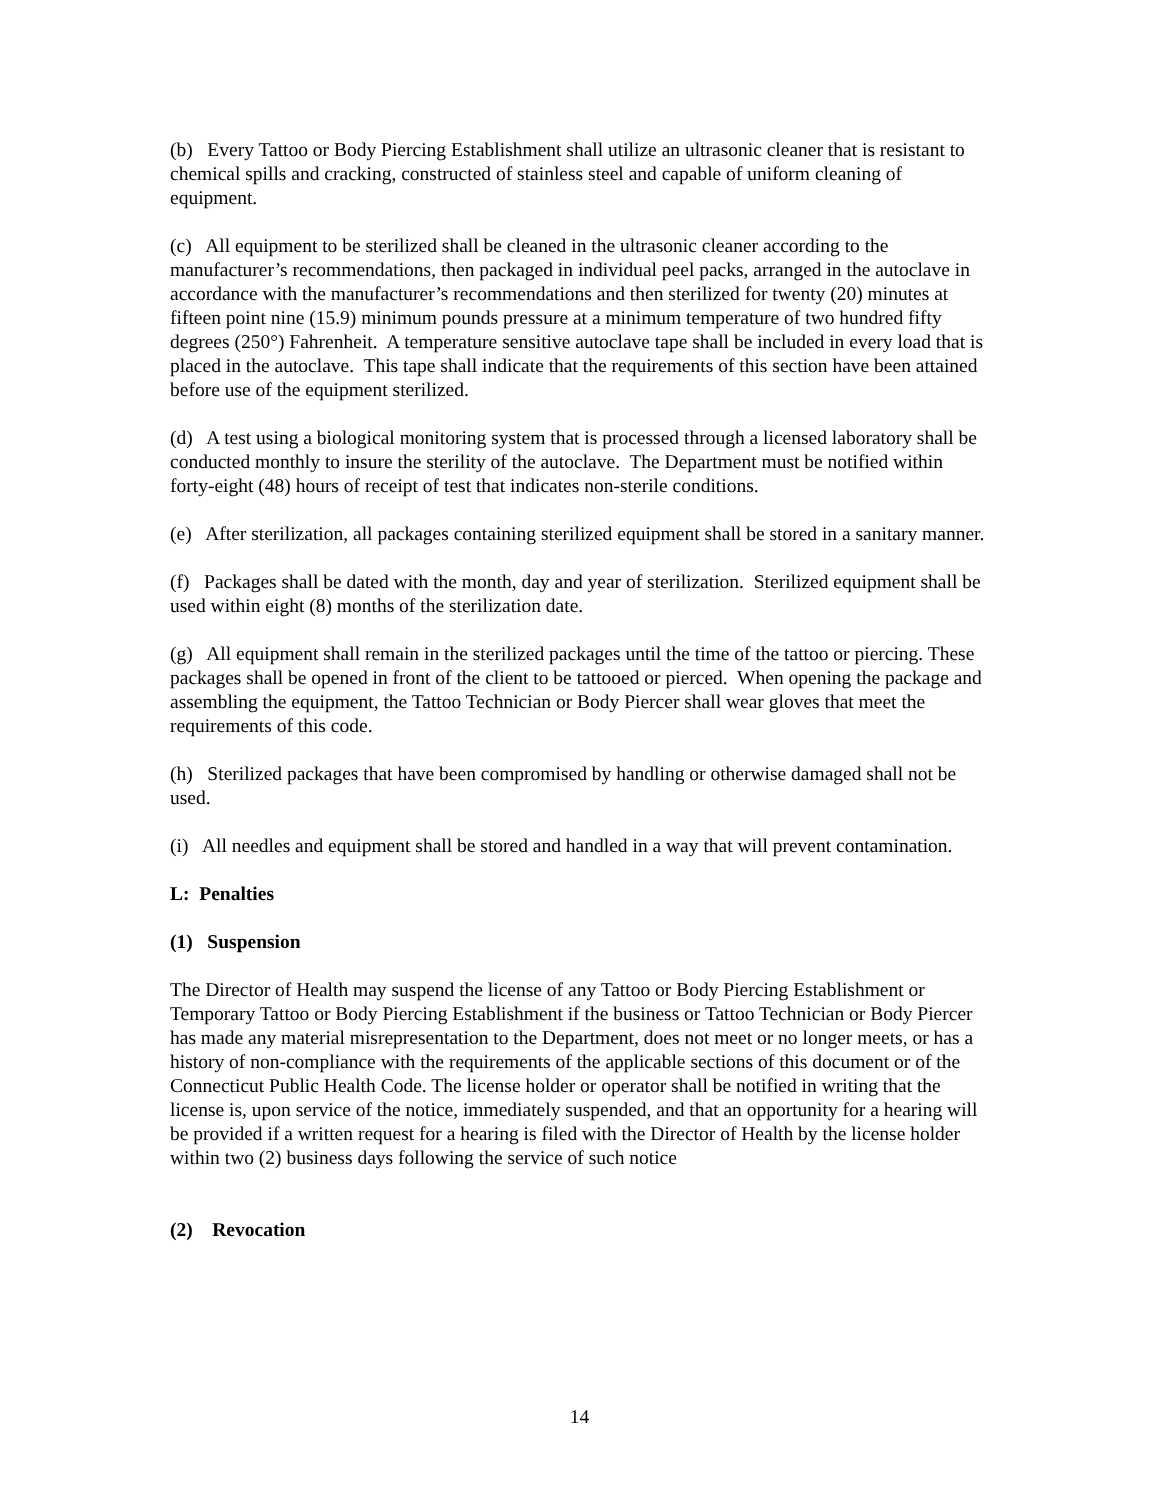(b) Every Tattoo or Body Piercing Establishment shall utilize an ultrasonic cleaner that is resistant to chemical spills and cracking, constructed of stainless steel and capable of uniform cleaning of equipment.
(c) All equipment to be sterilized shall be cleaned in the ultrasonic cleaner according to the manufacturer’s recommendations, then packaged in individual peel packs, arranged in the autoclave in accordance with the manufacturer’s recommendations and then sterilized for twenty (20) minutes at fifteen point nine (15.9) minimum pounds pressure at a minimum temperature of two hundred fifty degrees (250°) Fahrenheit. A temperature sensitive autoclave tape shall be included in every load that is placed in the autoclave. This tape shall indicate that the requirements of this section have been attained before use of the equipment sterilized.
(d) A test using a biological monitoring system that is processed through a licensed laboratory shall be conducted monthly to insure the sterility of the autoclave. The Department must be notified within forty-eight (48) hours of receipt of test that indicates non-sterile conditions.
(e) After sterilization, all packages containing sterilized equipment shall be stored in a sanitary manner.
(f) Packages shall be dated with the month, day and year of sterilization. Sterilized equipment shall be used within eight (8) months of the sterilization date.
(g) All equipment shall remain in the sterilized packages until the time of the tattoo or piercing. These packages shall be opened in front of the client to be tattooed or pierced. When opening the package and assembling the equipment, the Tattoo Technician or Body Piercer shall wear gloves that meet the requirements of this code.
(h) Sterilized packages that have been compromised by handling or otherwise damaged shall not be used.
(i) All needles and equipment shall be stored and handled in a way that will prevent contamination.
L: Penalties
(1) Suspension
The Director of Health may suspend the license of any Tattoo or Body Piercing Establishment or Temporary Tattoo or Body Piercing Establishment if the business or Tattoo Technician or Body Piercer has made any material misrepresentation to the Department, does not meet or no longer meets, or has a history of non-compliance with the requirements of the applicable sections of this document or of the Connecticut Public Health Code. The license holder or operator shall be notified in writing that the license is, upon service of the notice, immediately suspended, and that an opportunity for a hearing will be provided if a written request for a hearing is filed with the Director of Health by the license holder within two (2) business days following the service of such notice
(2) Revocation
14